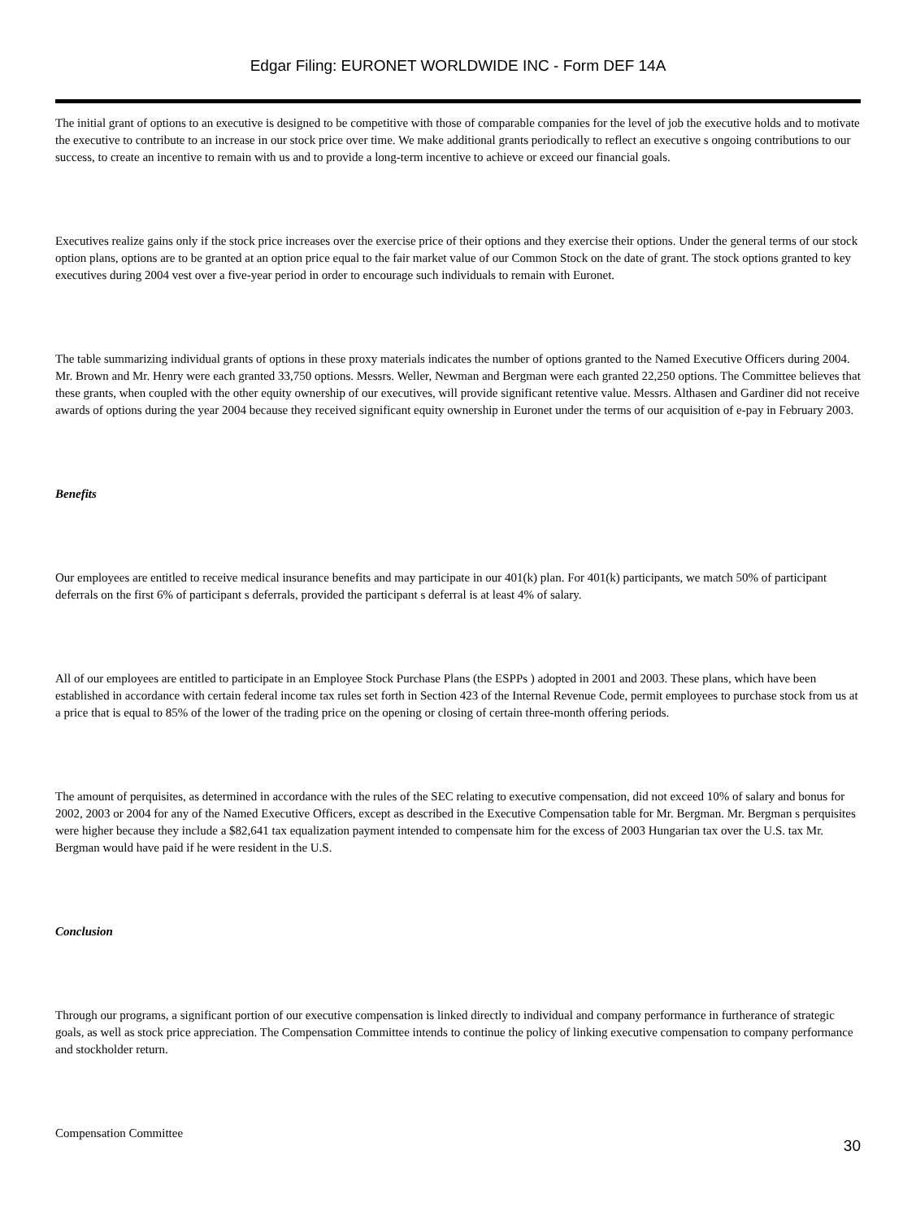Edgar Filing: EURONET WORLDWIDE INC - Form DEF 14A
The initial grant of options to an executive is designed to be competitive with those of comparable companies for the level of job the executive holds and to motivate the executive to contribute to an increase in our stock price over time. We make additional grants periodically to reflect an executive s ongoing contributions to our success, to create an incentive to remain with us and to provide a long-term incentive to achieve or exceed our financial goals.
Executives realize gains only if the stock price increases over the exercise price of their options and they exercise their options. Under the general terms of our stock option plans, options are to be granted at an option price equal to the fair market value of our Common Stock on the date of grant. The stock options granted to key executives during 2004 vest over a five-year period in order to encourage such individuals to remain with Euronet.
The table summarizing individual grants of options in these proxy materials indicates the number of options granted to the Named Executive Officers during 2004. Mr. Brown and Mr. Henry were each granted 33,750 options. Messrs. Weller, Newman and Bergman were each granted 22,250 options. The Committee believes that these grants, when coupled with the other equity ownership of our executives, will provide significant retentive value. Messrs. Althasen and Gardiner did not receive awards of options during the year 2004 because they received significant equity ownership in Euronet under the terms of our acquisition of e-pay in February 2003.
Benefits
Our employees are entitled to receive medical insurance benefits and may participate in our 401(k) plan. For 401(k) participants, we match 50% of participant deferrals on the first 6% of participant s deferrals, provided the participant s deferral is at least 4% of salary.
All of our employees are entitled to participate in an Employee Stock Purchase Plans (the ESPPs ) adopted in 2001 and 2003. These plans, which have been established in accordance with certain federal income tax rules set forth in Section 423 of the Internal Revenue Code, permit employees to purchase stock from us at a price that is equal to 85% of the lower of the trading price on the opening or closing of certain three-month offering periods.
The amount of perquisites, as determined in accordance with the rules of the SEC relating to executive compensation, did not exceed 10% of salary and bonus for 2002, 2003 or 2004 for any of the Named Executive Officers, except as described in the Executive Compensation table for Mr. Bergman. Mr. Bergman s perquisites were higher because they include a $82,641 tax equalization payment intended to compensate him for the excess of 2003 Hungarian tax over the U.S. tax Mr. Bergman would have paid if he were resident in the U.S.
Conclusion
Through our programs, a significant portion of our executive compensation is linked directly to individual and company performance in furtherance of strategic goals, as well as stock price appreciation. The Compensation Committee intends to continue the policy of linking executive compensation to company performance and stockholder return.
Compensation Committee
30